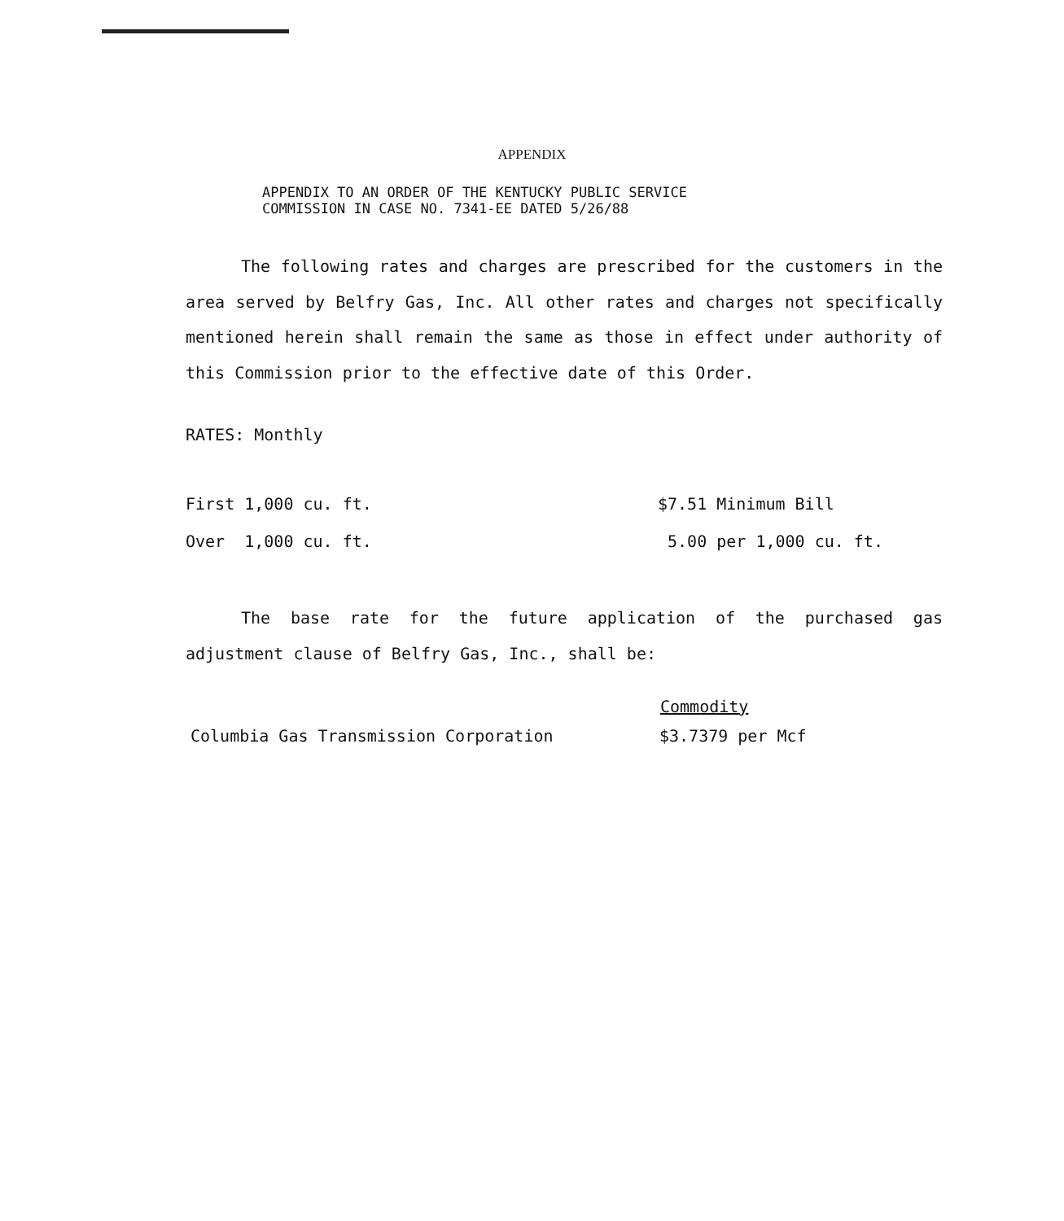APPENDIX
APPENDIX TO AN ORDER OF THE KENTUCKY PUBLIC SERVICE
COMMISSION IN CASE NO. 7341-EE DATED 5/26/88
The following rates and charges are prescribed for the customers in the area served by Belfry Gas, Inc. All other rates and charges not specifically mentioned herein shall remain the same as those in effect under authority of this Commission prior to the effective date of this Order.
RATES: Monthly
| First 1,000 cu. ft. | $7.51 Minimum Bill |
| Over 1,000 cu. ft. | 5.00 per 1,000 cu. ft. |
The base rate for the future application of the purchased gas adjustment clause of Belfry Gas, Inc., shall be:
| | Commodity |
| --- | --- |
| Columbia Gas Transmission Corporation | $3.7379 per Mcf |